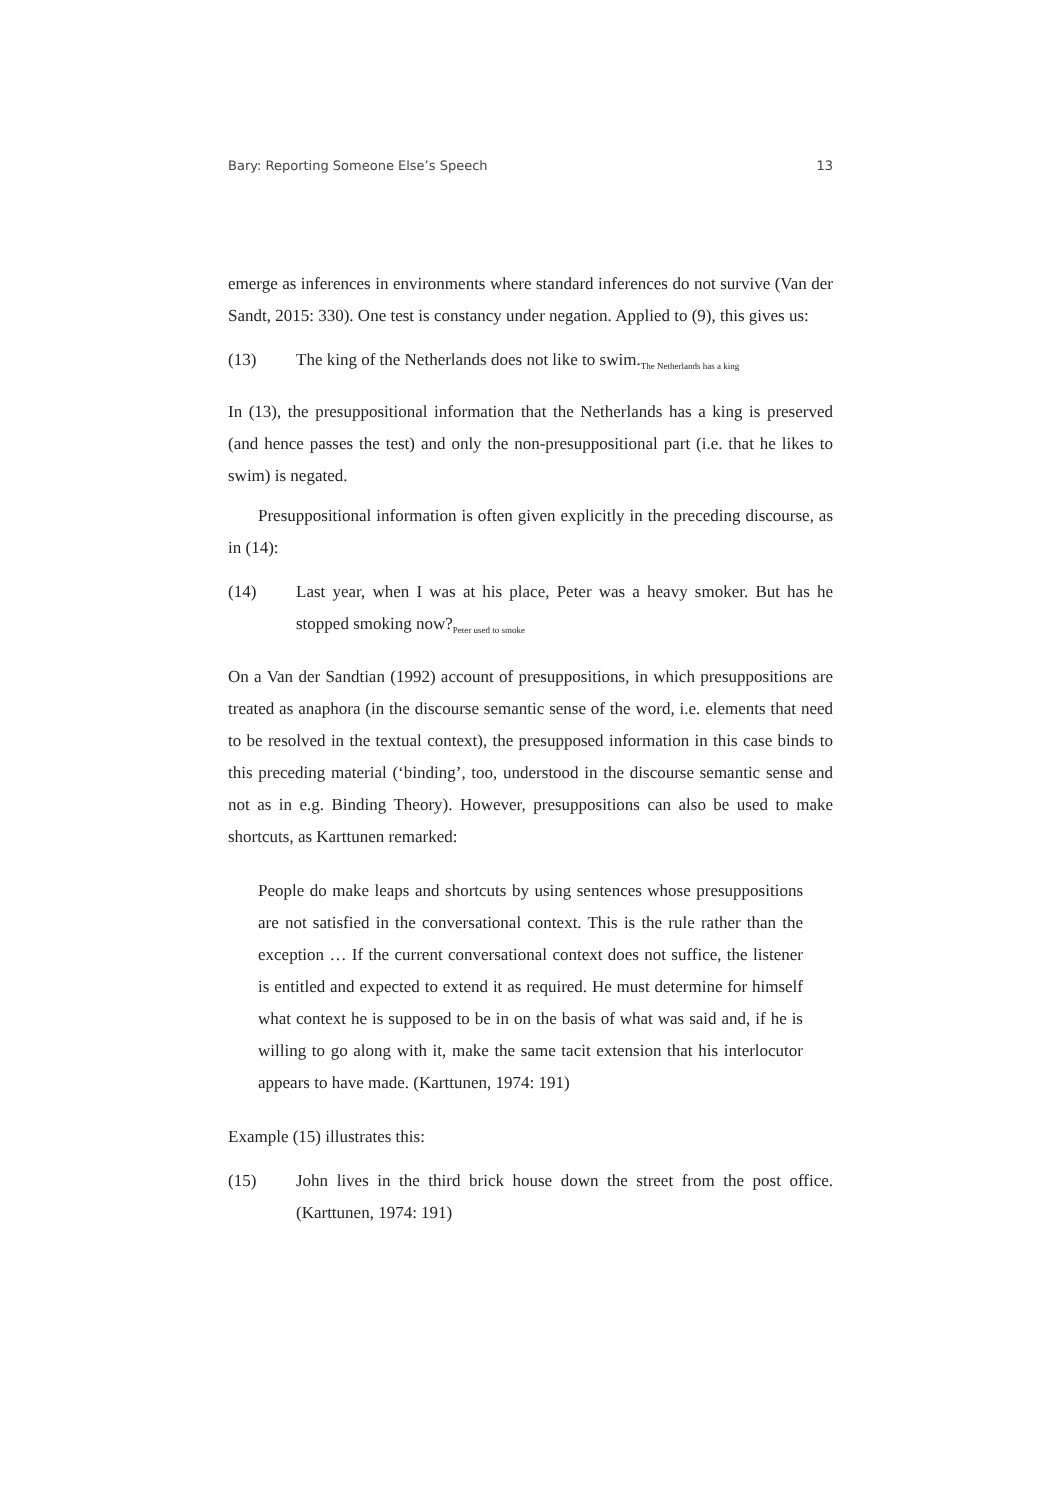Bary: Reporting Someone Else’s Speech 13
emerge as inferences in environments where standard inferences do not survive (Van der Sandt, 2015: 330). One test is constancy under negation. Applied to (9), this gives us:
(13) The king of the Netherlands does not like to swim.<sub>The Netherlands has a king</sub>
In (13), the presuppositional information that the Netherlands has a king is preserved (and hence passes the test) and only the non-presuppositional part (i.e. that he likes to swim) is negated.
Presuppositional information is often given explicitly in the preceding discourse, as in (14):
(14) Last year, when I was at his place, Peter was a heavy smoker. But has he stopped smoking now?<sub>Peter used to smoke</sub>
On a Van der Sandtian (1992) account of presuppositions, in which presuppositions are treated as anaphora (in the discourse semantic sense of the word, i.e. elements that need to be resolved in the textual context), the presupposed information in this case binds to this preceding material (‘binding’, too, understood in the discourse semantic sense and not as in e.g. Binding Theory). However, presuppositions can also be used to make shortcuts, as Karttunen remarked:
People do make leaps and shortcuts by using sentences whose presuppositions are not satisfied in the conversational context. This is the rule rather than the exception … If the current conversational context does not suffice, the listener is entitled and expected to extend it as required. He must determine for himself what context he is supposed to be in on the basis of what was said and, if he is willing to go along with it, make the same tacit extension that his interlocutor appears to have made. (Karttunen, 1974: 191)
Example (15) illustrates this:
(15) John lives in the third brick house down the street from the post office. (Karttunen, 1974: 191)